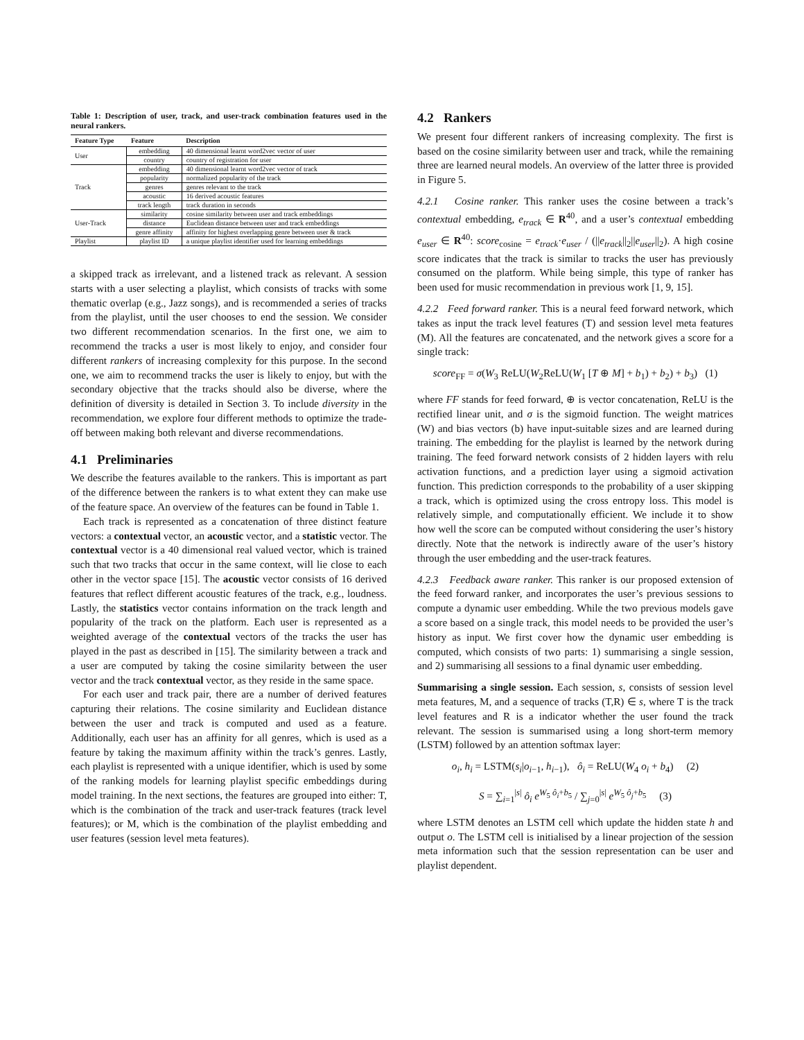Table 1: Description of user, track, and user-track combination features used in the neural rankers.
| Feature Type | Feature | Description |
| --- | --- | --- |
| User | embedding | 40 dimensional learnt word2vec vector of user |
| | country | country of registration for user |
| Track | embedding | 40 dimensional learnt word2vec vector of track |
| | popularity | normalized popularity of the track |
| | genres | genres relevant to the track |
| | acoustic | 16 derived acoustic features |
| | track length | track duration in seconds |
| User-Track | similarity | cosine similarity between user and track embeddings |
| | distance | Euclidean distance between user and track embeddings |
| | genre affinity | affinity for highest overlapping genre between user & track |
| Playlist | playlist ID | a unique playlist identifier used for learning embeddings |
a skipped track as irrelevant, and a listened track as relevant. A session starts with a user selecting a playlist, which consists of tracks with some thematic overlap (e.g., Jazz songs), and is recommended a series of tracks from the playlist, until the user chooses to end the session. We consider two different recommendation scenarios. In the first one, we aim to recommend the tracks a user is most likely to enjoy, and consider four different rankers of increasing complexity for this purpose. In the second one, we aim to recommend tracks the user is likely to enjoy, but with the secondary objective that the tracks should also be diverse, where the definition of diversity is detailed in Section 3. To include diversity in the recommendation, we explore four different methods to optimize the trade-off between making both relevant and diverse recommendations.
4.1 Preliminaries
We describe the features available to the rankers. This is important as part of the difference between the rankers is to what extent they can make use of the feature space. An overview of the features can be found in Table 1.
Each track is represented as a concatenation of three distinct feature vectors: a contextual vector, an acoustic vector, and a statistic vector. The contextual vector is a 40 dimensional real valued vector, which is trained such that two tracks that occur in the same context, will lie close to each other in the vector space [15]. The acoustic vector consists of 16 derived features that reflect different acoustic features of the track, e.g., loudness. Lastly, the statistics vector contains information on the track length and popularity of the track on the platform. Each user is represented as a weighted average of the contextual vectors of the tracks the user has played in the past as described in [15]. The similarity between a track and a user are computed by taking the cosine similarity between the user vector and the track contextual vector, as they reside in the same space.
For each user and track pair, there are a number of derived features capturing their relations. The cosine similarity and Euclidean distance between the user and track is computed and used as a feature. Additionally, each user has an affinity for all genres, which is used as a feature by taking the maximum affinity within the track’s genres. Lastly, each playlist is represented with a unique identifier, which is used by some of the ranking models for learning playlist specific embeddings during model training. In the next sections, the features are grouped into either: T, which is the combination of the track and user-track features (track level features); or M, which is the combination of the playlist embedding and user features (session level meta features).
4.2 Rankers
We present four different rankers of increasing complexity. The first is based on the cosine similarity between user and track, while the remaining three are learned neural models. An overview of the latter three is provided in Figure 5.
4.2.1 Cosine ranker. This ranker uses the cosine between a track’s contextual embedding, e<sub>track</sub> ∈ R<sup>40</sup>, and a user’s contextual embedding e<sub>user</sub> ∈ R<sup>40</sup>: score<sub>cosine</sub> = e<sub>track</sub>·e<sub>user</sub> / (||e<sub>track</sub>||<sub>2</sub>||e<sub>user</sub>||<sub>2</sub>). A high cosine score indicates that the track is similar to tracks the user has previously consumed on the platform. While being simple, this type of ranker has been used for music recommendation in previous work [1, 9, 15].
4.2.2 Feed forward ranker. This is a neural feed forward network, which takes as input the track level features (T) and session level meta features (M). All the features are concatenated, and the network gives a score for a single track:
score<sub>FF</sub> = σ(W<sub>3</sub> ReLU(W<sub>2</sub>ReLU(W<sub>1</sub> [T ⊕ M] + b<sub>1</sub>) + b<sub>2</sub>) + b<sub>3</sub>) (1)
where FF stands for feed forward, ⊕ is vector concatenation, ReLU is the rectified linear unit, and σ is the sigmoid function. The weight matrices (W) and bias vectors (b) have input-suitable sizes and are learned during training. The embedding for the playlist is learned by the network during training. The feed forward network consists of 2 hidden layers with relu activation functions, and a prediction layer using a sigmoid activation function. This prediction corresponds to the probability of a user skipping a track, which is optimized using the cross entropy loss. This model is relatively simple, and computationally efficient. We include it to show how well the score can be computed without considering the user’s history directly. Note that the network is indirectly aware of the user’s history through the user embedding and the user-track features.
4.2.3 Feedback aware ranker. This ranker is our proposed extension of the feed forward ranker, and incorporates the user’s previous sessions to compute a dynamic user embedding. While the two previous models gave a score based on a single track, this model needs to be provided the user’s history as input. We first cover how the dynamic user embedding is computed, which consists of two parts: 1) summarising a single session, and 2) summarising all sessions to a final dynamic user embedding.
Summarising a single session. Each session, s, consists of session level meta features, M, and a sequence of tracks (T,R) ∈ s, where T is the track level features and R is a indicator whether the user found the track relevant. The session is summarised using a long short-term memory (LSTM) followed by an attention softmax layer:
o<sub>i</sub>, h<sub>i</sub> = LSTM(s<sub>i</sub>|o<sub>i−1</sub>, h<sub>i−1</sub>), ô<sub>i</sub> = ReLU(W<sub>4</sub> o<sub>i</sub> + b<sub>4</sub>) (2)
S = ∑<sub>i=1</sub><sup>|s|</sup> ô<sub>i</sub> e<sup>W<sub>5</sub> ô<sub>i</sub>+b<sub>5</sub></sup> / ∑<sub>j=0</sub><sup>|s|</sup> e<sup>W<sub>5</sub> ô<sub>j</sub>+b<sub>5</sub></sup> (3)
where LSTM denotes an LSTM cell which update the hidden state h and output o. The LSTM cell is initialised by a linear projection of the session meta information such that the session representation can be user and playlist dependent.